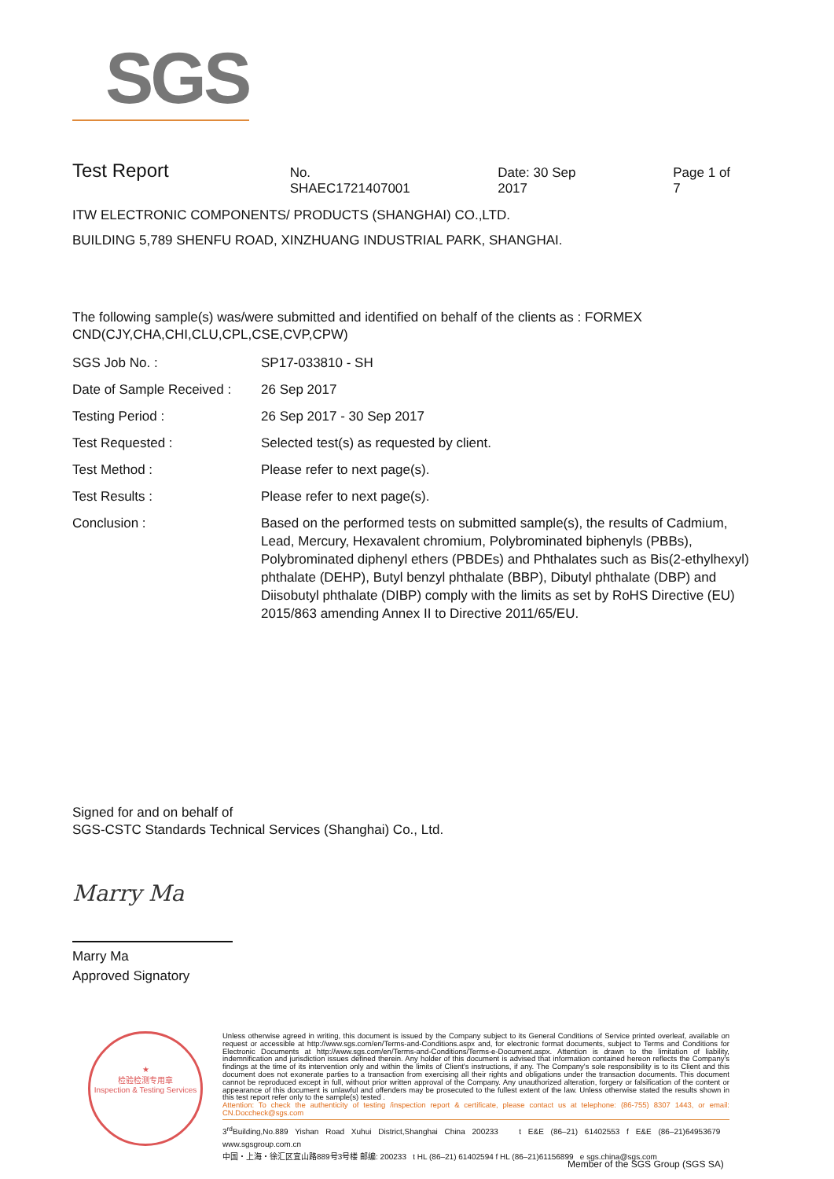SGS
Test Report No. SHAEC1721407001 Date: 30 Sep 2017 Page 1 of 7
ITW ELECTRONIC COMPONENTS/ PRODUCTS (SHANGHAI) CO.,LTD.
BUILDING 5,789 SHENFU ROAD, XINZHUANG INDUSTRIAL PARK, SHANGHAI.
The following sample(s) was/were submitted and identified on behalf of the clients as : FORMEX CND(CJY,CHA,CHI,CLU,CPL,CSE,CVP,CPW)
| SGS Job No. : | SP17-033810 - SH |
| Date of Sample Received : | 26 Sep 2017 |
| Testing Period : | 26 Sep 2017 - 30 Sep 2017 |
| Test Requested : | Selected test(s) as requested by client. |
| Test Method : | Please refer to next page(s). |
| Test Results : | Please refer to next page(s). |
| Conclusion : | Based on the performed tests on submitted sample(s), the results of Cadmium, Lead, Mercury, Hexavalent chromium, Polybrominated biphenyls (PBBs), Polybrominated diphenyl ethers (PBDEs) and Phthalates such as Bis(2-ethylhexyl) phthalate (DEHP), Butyl benzyl phthalate (BBP), Dibutyl phthalate (DBP) and Diisobutyl phthalate (DIBP) comply with the limits as set by RoHS Directive (EU) 2015/863 amending Annex II to Directive 2011/65/EU. |
Signed for and on behalf of
SGS-CSTC Standards Technical Services (Shanghai) Co., Ltd.
Marry Ma
Marry Ma
Approved Signatory
★
检验检测专用章
Inspection & Testing Services
Unless otherwise agreed in writing, this document is issued by the Company subject to its General Conditions of Service printed overleaf, available on request or accessible at http://www.sgs.com/en/Terms-and-Conditions.aspx and, for electronic format documents, subject to Terms and Conditions for Electronic Documents at http://www.sgs.com/en/Terms-and-Conditions/Terms-e-Document.aspx. Attention is drawn to the limitation of liability, indemnification and jurisdiction issues defined therein. Any holder of this document is advised that information contained hereon reflects the Company's findings at the time of its intervention only and within the limits of Client's instructions, if any. The Company's sole responsibility is to its Client and this document does not exonerate parties to a transaction from exercising all their rights and obligations under the transaction documents. This document cannot be reproduced except in full, without prior written approval of the Company. Any unauthorized alteration, forgery or falsification of the content or appearance of this document is unlawful and offenders may be prosecuted to the fullest extent of the law. Unless otherwise stated the results shown in this test report refer only to the sample(s) tested .
Attention: To check the authenticity of testing /inspection report & certificate, please contact us at telephone: (86-755) 8307 1443, or email: CN.Doccheck@sgs.com
3<sup>rd</sup>Building,No.889 Yishan Road Xuhui District,Shanghai China 200233 t E&E (86–21) 61402553 f E&E (86–21)64953679 www.sgsgroup.com.cn
中国・上海・徐汇区宜山路889号3号楼 邮编: 200233 t HL (86–21) 61402594 f HL (86–21)61156899 e sgs.china@sgs.com
Member of the SGS Group (SGS SA)